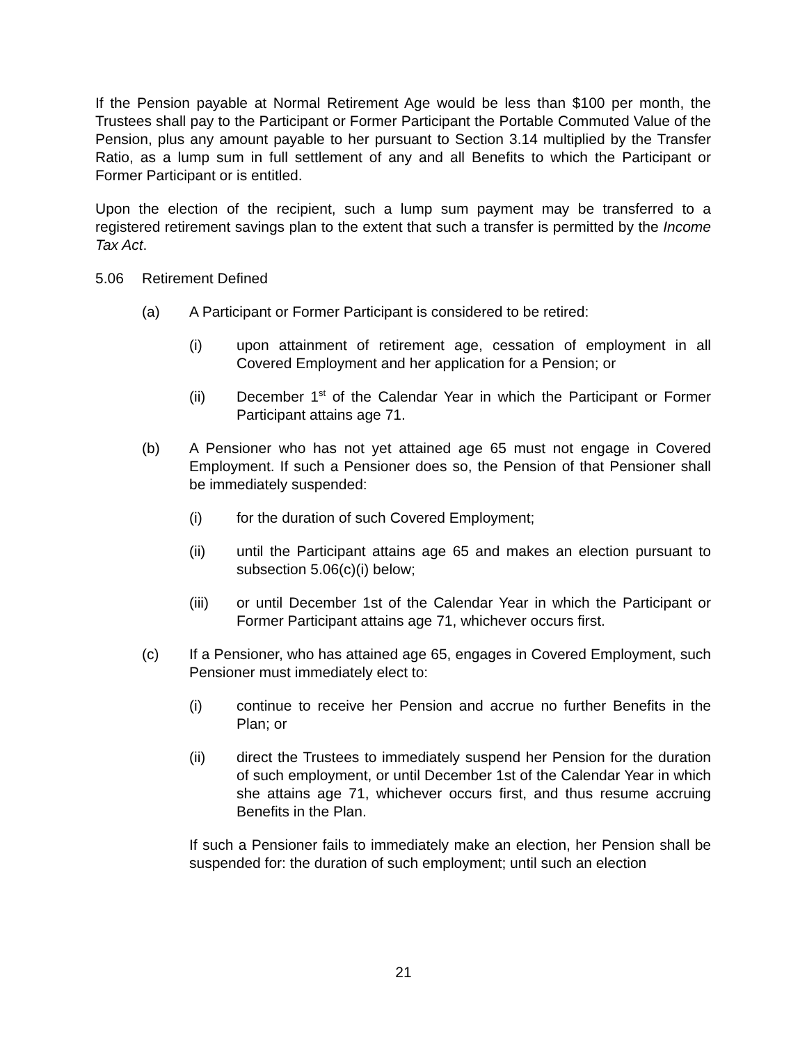If the Pension payable at Normal Retirement Age would be less than $100 per month, the Trustees shall pay to the Participant or Former Participant the Portable Commuted Value of the Pension, plus any amount payable to her pursuant to Section 3.14 multiplied by the Transfer Ratio, as a lump sum in full settlement of any and all Benefits to which the Participant or Former Participant or is entitled.
Upon the election of the recipient, such a lump sum payment may be transferred to a registered retirement savings plan to the extent that such a transfer is permitted by the Income Tax Act.
5.06 Retirement Defined
(a) A Participant or Former Participant is considered to be retired:
(i) upon attainment of retirement age, cessation of employment in all Covered Employment and her application for a Pension; or
(ii) December 1<sup>st</sup> of the Calendar Year in which the Participant or Former Participant attains age 71.
(b) A Pensioner who has not yet attained age 65 must not engage in Covered Employment. If such a Pensioner does so, the Pension of that Pensioner shall be immediately suspended:
(i) for the duration of such Covered Employment;
(ii) until the Participant attains age 65 and makes an election pursuant to subsection 5.06(c)(i) below;
(iii) or until December 1st of the Calendar Year in which the Participant or Former Participant attains age 71, whichever occurs first.
(c) If a Pensioner, who has attained age 65, engages in Covered Employment, such Pensioner must immediately elect to:
(i) continue to receive her Pension and accrue no further Benefits in the Plan; or
(ii) direct the Trustees to immediately suspend her Pension for the duration of such employment, or until December 1st of the Calendar Year in which she attains age 71, whichever occurs first, and thus resume accruing Benefits in the Plan.
If such a Pensioner fails to immediately make an election, her Pension shall be suspended for: the duration of such employment; until such an election
21